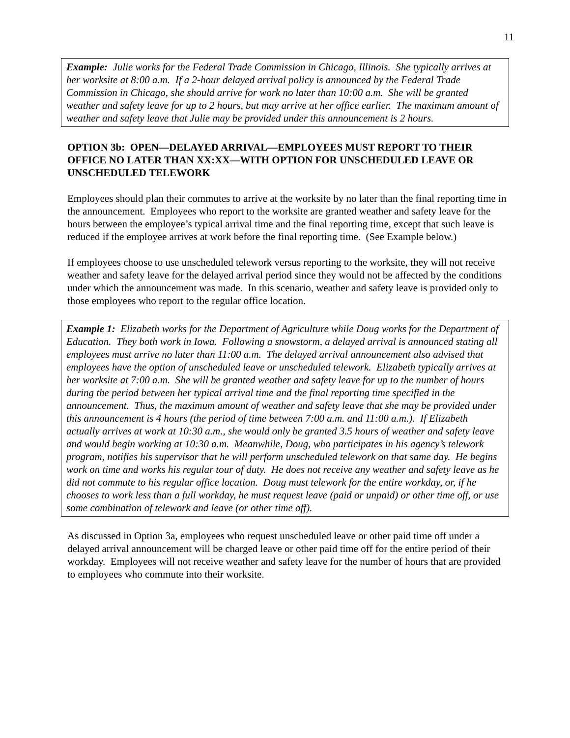11
Example: Julie works for the Federal Trade Commission in Chicago, Illinois. She typically arrives at her worksite at 8:00 a.m. If a 2-hour delayed arrival policy is announced by the Federal Trade Commission in Chicago, she should arrive for work no later than 10:00 a.m. She will be granted weather and safety leave for up to 2 hours, but may arrive at her office earlier. The maximum amount of weather and safety leave that Julie may be provided under this announcement is 2 hours.
OPTION 3b: OPEN—DELAYED ARRIVAL—EMPLOYEES MUST REPORT TO THEIR OFFICE NO LATER THAN XX:XX—WITH OPTION FOR UNSCHEDULED LEAVE OR UNSCHEDULED TELEWORK
Employees should plan their commutes to arrive at the worksite by no later than the final reporting time in the announcement. Employees who report to the worksite are granted weather and safety leave for the hours between the employee’s typical arrival time and the final reporting time, except that such leave is reduced if the employee arrives at work before the final reporting time. (See Example below.)
If employees choose to use unscheduled telework versus reporting to the worksite, they will not receive weather and safety leave for the delayed arrival period since they would not be affected by the conditions under which the announcement was made. In this scenario, weather and safety leave is provided only to those employees who report to the regular office location.
Example 1: Elizabeth works for the Department of Agriculture while Doug works for the Department of Education. They both work in Iowa. Following a snowstorm, a delayed arrival is announced stating all employees must arrive no later than 11:00 a.m. The delayed arrival announcement also advised that employees have the option of unscheduled leave or unscheduled telework. Elizabeth typically arrives at her worksite at 7:00 a.m. She will be granted weather and safety leave for up to the number of hours during the period between her typical arrival time and the final reporting time specified in the announcement. Thus, the maximum amount of weather and safety leave that she may be provided under this announcement is 4 hours (the period of time between 7:00 a.m. and 11:00 a.m.). If Elizabeth actually arrives at work at 10:30 a.m., she would only be granted 3.5 hours of weather and safety leave and would begin working at 10:30 a.m. Meanwhile, Doug, who participates in his agency’s telework program, notifies his supervisor that he will perform unscheduled telework on that same day. He begins work on time and works his regular tour of duty. He does not receive any weather and safety leave as he did not commute to his regular office location. Doug must telework for the entire workday, or, if he chooses to work less than a full workday, he must request leave (paid or unpaid) or other time off, or use some combination of telework and leave (or other time off).
As discussed in Option 3a, employees who request unscheduled leave or other paid time off under a delayed arrival announcement will be charged leave or other paid time off for the entire period of their workday. Employees will not receive weather and safety leave for the number of hours that are provided to employees who commute into their worksite.